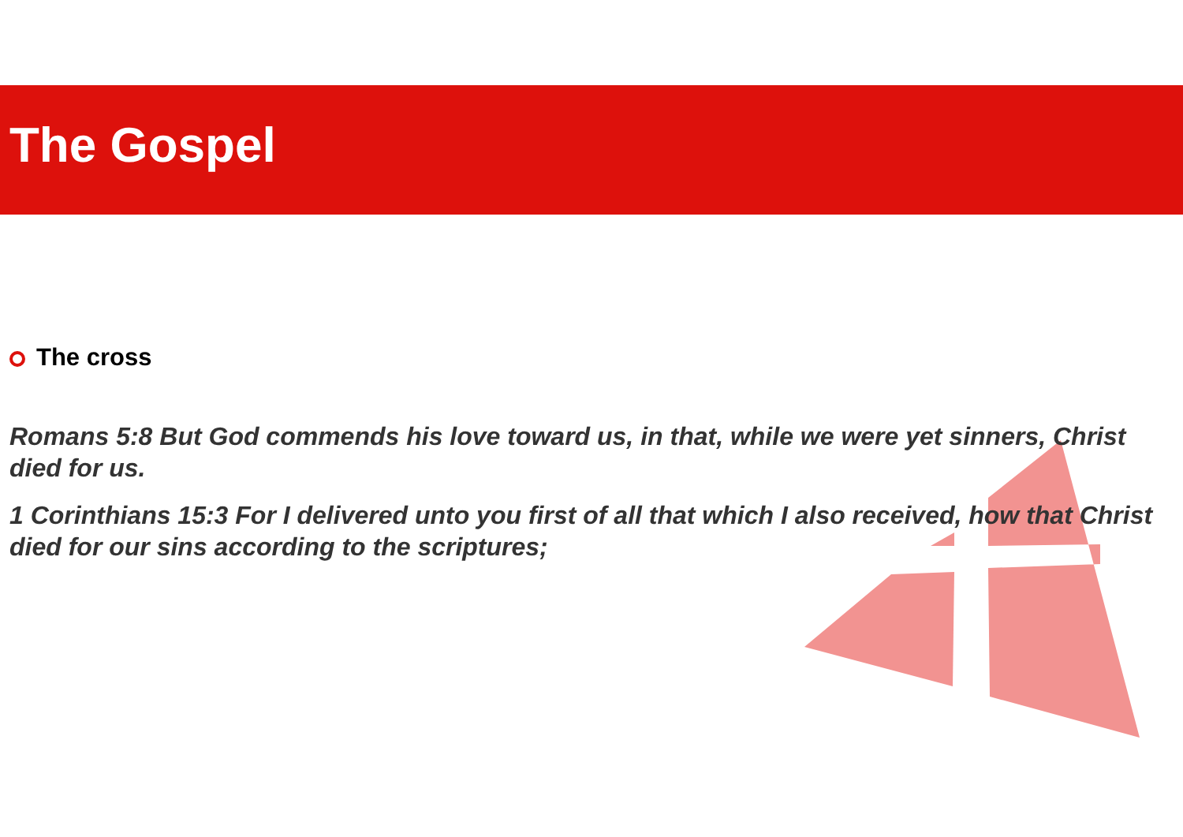The Gospel
The cross
Romans 5:8 But God commends his love toward us, in that, while we were yet sinners, Christ died for us.
1 Corinthians 15:3 For I delivered unto you first of all that which I also received, how that Christ died for our sins according to the scriptures;